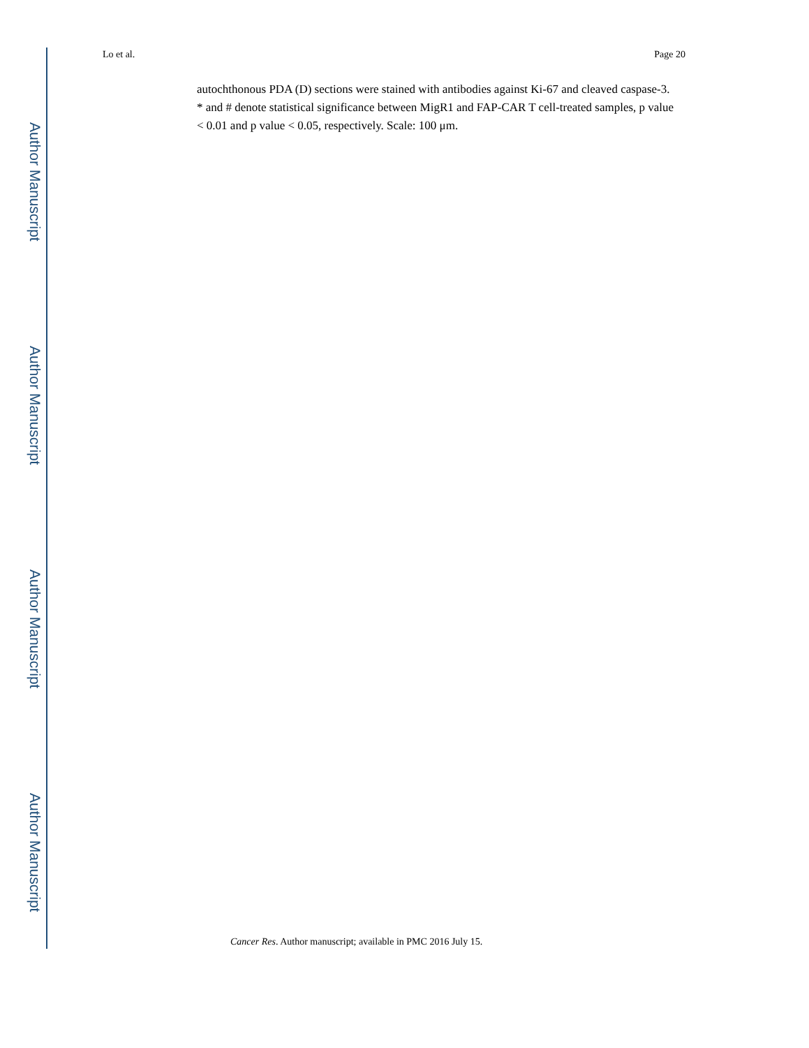Author Manuscript
Author Manuscript
Author Manuscript
Author Manuscript
Lo et al. Page 20
autochthonous PDA (D) sections were stained with antibodies against Ki-67 and cleaved caspase-3. * and # denote statistical significance between MigR1 and FAP-CAR T cell-treated samples, p value < 0.01 and p value < 0.05, respectively. Scale: 100 μm.
Cancer Res. Author manuscript; available in PMC 2016 July 15.